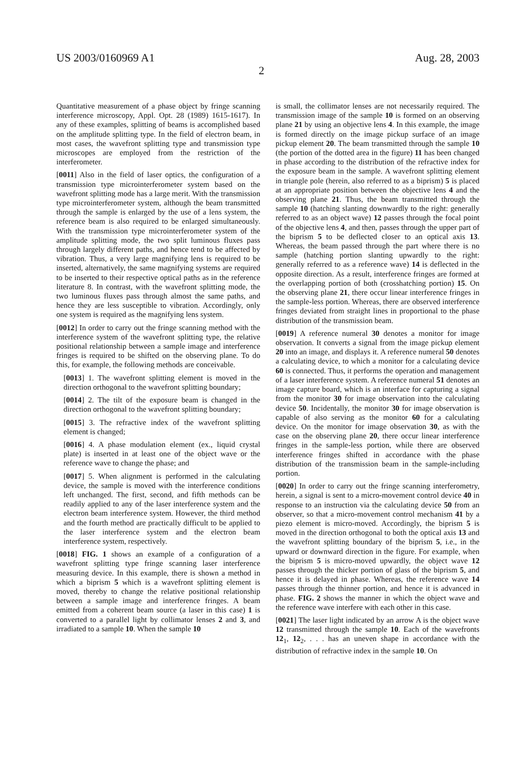US 2003/0160969 A1 Aug. 28, 2003
2
Quantitative measurement of a phase object by fringe scanning interference microscopy, Appl. Opt. 28 (1989) 1615-1617). In any of these examples, splitting of beams is accomplished based on the amplitude splitting type. In the field of electron beam, in most cases, the wavefront splitting type and transmission type microscopes are employed from the restriction of the interferometer.
[0011] Also in the field of laser optics, the configuration of a transmission type microinterferometer system based on the wavefront splitting mode has a large merit. With the transmission type microinterferometer system, although the beam transmitted through the sample is enlarged by the use of a lens system, the reference beam is also required to be enlarged simultaneously. With the transmission type microinterferometer system of the amplitude splitting mode, the two split luminous fluxes pass through largely different paths, and hence tend to be affected by vibration. Thus, a very large magnifying lens is required to be inserted, alternatively, the same magnifying systems are required to be inserted to their respective optical paths as in the reference literature 8. In contrast, with the wavefront splitting mode, the two luminous fluxes pass through almost the same paths, and hence they are less susceptible to vibration. Accordingly, only one system is required as the magnifying lens system.
[0012] In order to carry out the fringe scanning method with the interference system of the wavefront splitting type, the relative positional relationship between a sample image and interference fringes is required to be shifted on the observing plane. To do this, for example, the following methods are conceivable.
[0013] 1. The wavefront splitting element is moved in the direction orthogonal to the wavefront splitting boundary;
[0014] 2. The tilt of the exposure beam is changed in the direction orthogonal to the wavefront splitting boundary;
[0015] 3. The refractive index of the wavefront splitting element is changed;
[0016] 4. A phase modulation element (ex., liquid crystal plate) is inserted in at least one of the object wave or the reference wave to change the phase; and
[0017] 5. When alignment is performed in the calculating device, the sample is moved with the interference conditions left unchanged. The first, second, and fifth methods can be readily applied to any of the laser interference system and the electron beam interference system. However, the third method and the fourth method are practically difficult to be applied to the laser interference system and the electron beam interference system, respectively.
[0018] FIG. 1 shows an example of a configuration of a wavefront splitting type fringe scanning laser interference measuring device. In this example, there is shown a method in which a biprism 5 which is a wavefront splitting element is moved, thereby to change the relative positional relationship between a sample image and interference fringes. A beam emitted from a coherent beam source (a laser in this case) 1 is converted to a parallel light by collimator lenses 2 and 3, and irradiated to a sample 10. When the sample 10
is small, the collimator lenses are not necessarily required. The transmission image of the sample 10 is formed on an observing plane 21 by using an objective lens 4. In this example, the image is formed directly on the image pickup surface of an image pickup element 20. The beam transmitted through the sample 10 (the portion of the dotted area in the figure) 11 has been changed in phase according to the distribution of the refractive index for the exposure beam in the sample. A wavefront splitting element in triangle pole (herein, also referred to as a biprism) 5 is placed at an appropriate position between the objective lens 4 and the observing plane 21. Thus, the beam transmitted through the sample 10 (hatching slanting downwardly to the right: generally referred to as an object wave) 12 passes through the focal point of the objective lens 4, and then, passes through the upper part of the biprism 5 to be deflected closer to an optical axis 13. Whereas, the beam passed through the part where there is no sample (hatching portion slanting upwardly to the right: generally referred to as a reference wave) 14 is deflected in the opposite direction. As a result, interference fringes are formed at the overlapping portion of both (crosshatching portion) 15. On the observing plane 21, there occur linear interference fringes in the sample-less portion. Whereas, there are observed interference fringes deviated from straight lines in proportional to the phase distribution of the transmission beam.
[0019] A reference numeral 30 denotes a monitor for image observation. It converts a signal from the image pickup element 20 into an image, and displays it. A reference numeral 50 denotes a calculating device, to which a monitor for a calculating device 60 is connected. Thus, it performs the operation and management of a laser interference system. A reference numeral 51 denotes an image capture board, which is an interface for capturing a signal from the monitor 30 for image observation into the calculating device 50. Incidentally, the monitor 30 for image observation is capable of also serving as the monitor 60 for a calculating device. On the monitor for image observation 30, as with the case on the observing plane 20, there occur linear interference fringes in the sample-less portion, while there are observed interference fringes shifted in accordance with the phase distribution of the transmission beam in the sample-including portion.
[0020] In order to carry out the fringe scanning interferometry, herein, a signal is sent to a micro-movement control device 40 in response to an instruction via the calculating device 50 from an observer, so that a micro-movement control mechanism 41 by a piezo element is micro-moved. Accordingly, the biprism 5 is moved in the direction orthogonal to both the optical axis 13 and the wavefront splitting boundary of the biprism 5, i.e., in the upward or downward direction in the figure. For example, when the biprism 5 is micro-moved upwardly, the object wave 12 passes through the thicker portion of glass of the biprism 5, and hence it is delayed in phase. Whereas, the reference wave 14 passes through the thinner portion, and hence it is advanced in phase. FIG. 2 shows the manner in which the object wave and the reference wave interfere with each other in this case.
[0021] The laser light indicated by an arrow A is the object wave 12 transmitted through the sample 10. Each of the wavefronts 12<sub>1</sub>, 12<sub>2</sub>, . . . has an uneven shape in accordance with the distribution of refractive index in the sample 10. On